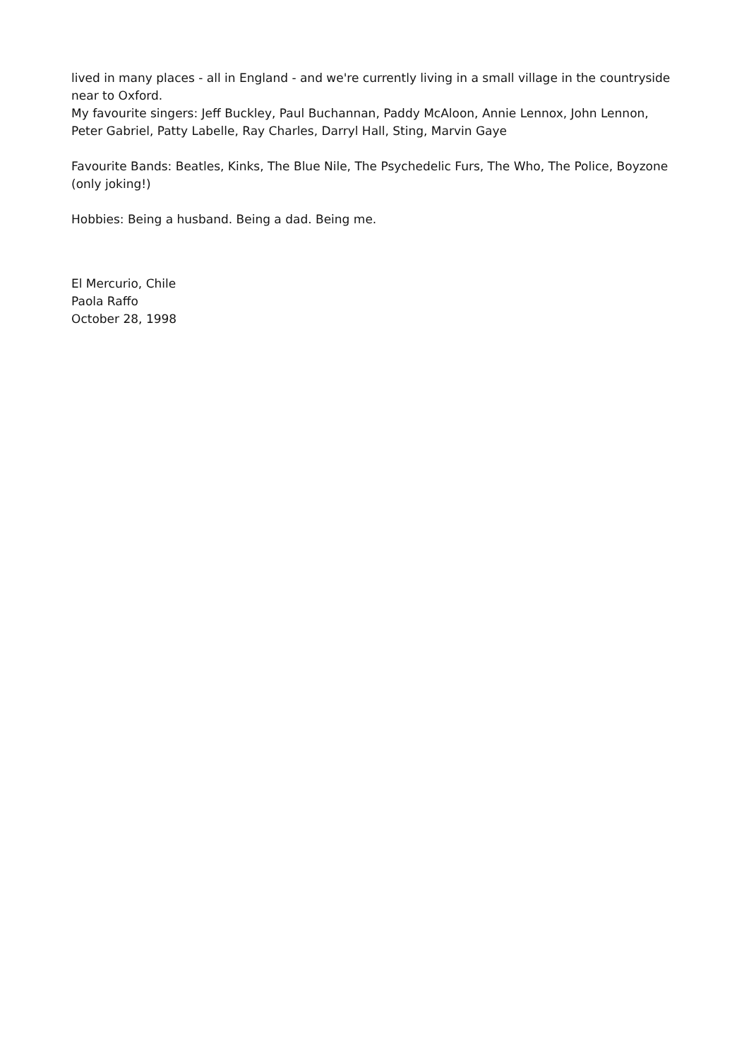lived in many places - all in England - and we're currently living in a small village in the countryside near to Oxford.
My favourite singers: Jeff Buckley, Paul Buchannan, Paddy McAloon, Annie Lennox, John Lennon, Peter Gabriel, Patty Labelle, Ray Charles, Darryl Hall, Sting, Marvin Gaye
Favourite Bands: Beatles, Kinks, The Blue Nile, The Psychedelic Furs, The Who, The Police, Boyzone (only joking!)
Hobbies: Being a husband. Being a dad. Being me.
El Mercurio, Chile
Paola Raffo
October 28, 1998